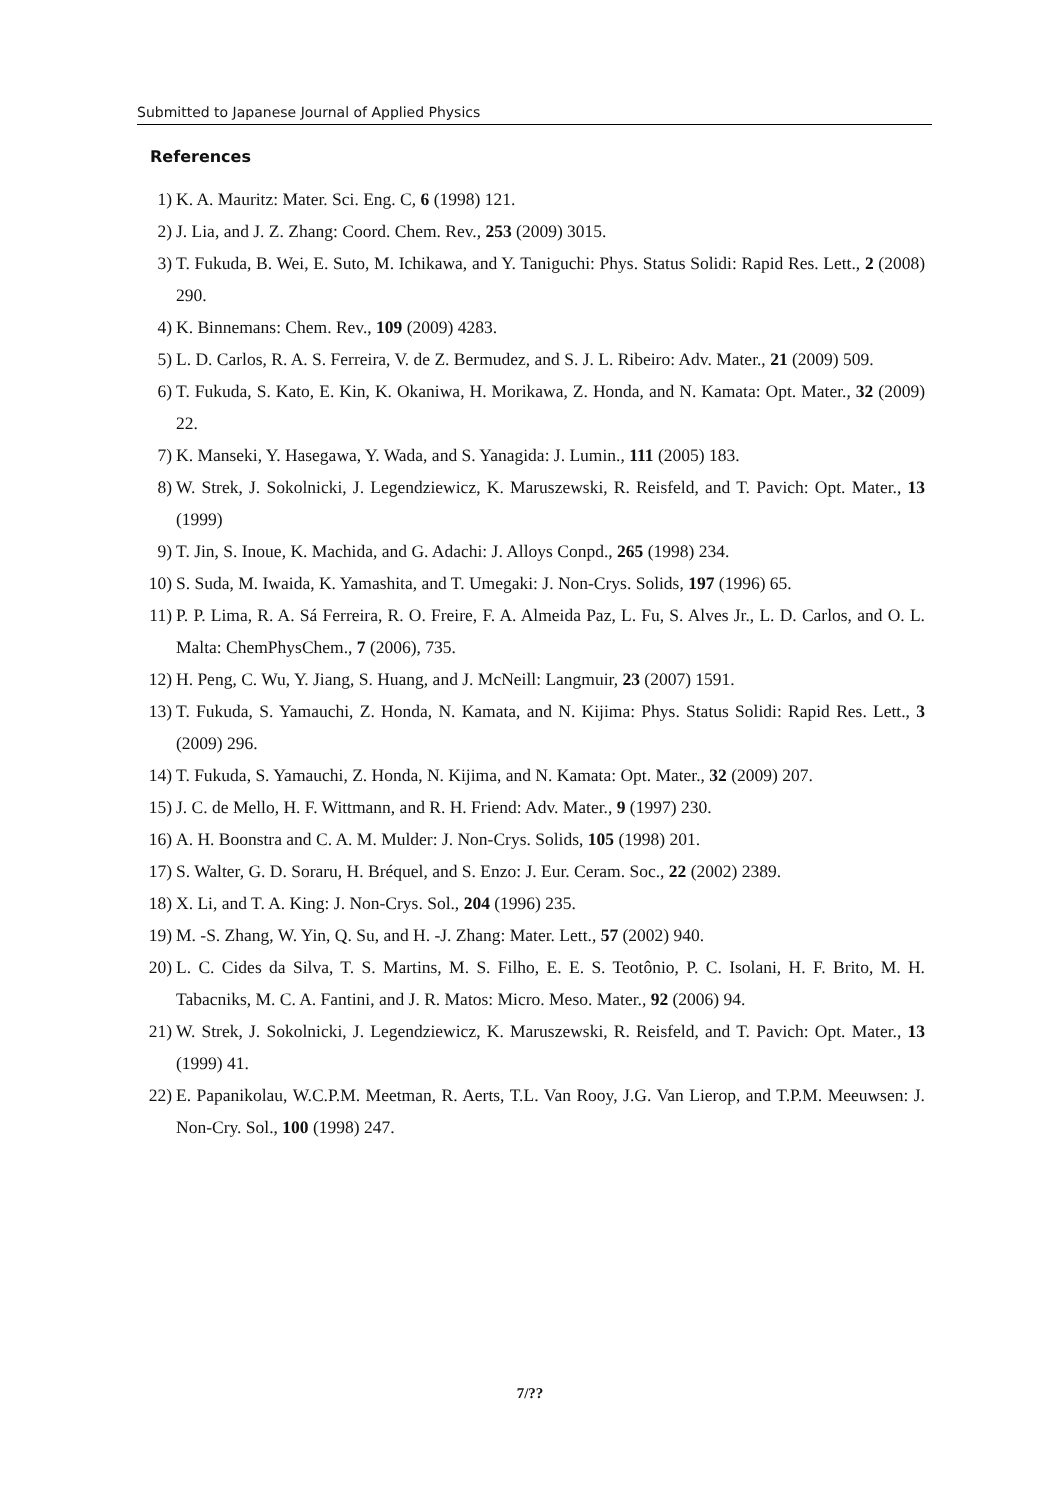Submitted to Japanese Journal of Applied Physics
References
1) K. A. Mauritz: Mater. Sci. Eng. C, 6 (1998) 121.
2) J. Lia, and J. Z. Zhang: Coord. Chem. Rev., 253 (2009) 3015.
3) T. Fukuda, B. Wei, E. Suto, M. Ichikawa, and Y. Taniguchi: Phys. Status Solidi: Rapid Res. Lett., 2 (2008) 290.
4) K. Binnemans: Chem. Rev., 109 (2009) 4283.
5) L. D. Carlos, R. A. S. Ferreira, V. de Z. Bermudez, and S. J. L. Ribeiro: Adv. Mater., 21 (2009) 509.
6) T. Fukuda, S. Kato, E. Kin, K. Okaniwa, H. Morikawa, Z. Honda, and N. Kamata: Opt. Mater., 32 (2009) 22.
7) K. Manseki, Y. Hasegawa, Y. Wada, and S. Yanagida: J. Lumin., 111 (2005) 183.
8) W. Strek, J. Sokolnicki, J. Legendziewicz, K. Maruszewski, R. Reisfeld, and T. Pavich: Opt. Mater., 13 (1999)
9) T. Jin, S. Inoue, K. Machida, and G. Adachi: J. Alloys Conpd., 265 (1998) 234.
10) S. Suda, M. Iwaida, K. Yamashita, and T. Umegaki: J. Non-Crys. Solids, 197 (1996) 65.
11) P. P. Lima, R. A. Sá Ferreira, R. O. Freire, F. A. Almeida Paz, L. Fu, S. Alves Jr., L. D. Carlos, and O. L. Malta: ChemPhysChem., 7 (2006), 735.
12) H. Peng, C. Wu, Y. Jiang, S. Huang, and J. McNeill: Langmuir, 23 (2007) 1591.
13) T. Fukuda, S. Yamauchi, Z. Honda, N. Kamata, and N. Kijima: Phys. Status Solidi: Rapid Res. Lett., 3 (2009) 296.
14) T. Fukuda, S. Yamauchi, Z. Honda, N. Kijima, and N. Kamata: Opt. Mater., 32 (2009) 207.
15) J. C. de Mello, H. F. Wittmann, and R. H. Friend: Adv. Mater., 9 (1997) 230.
16) A. H. Boonstra and C. A. M. Mulder: J. Non-Crys. Solids, 105 (1998) 201.
17) S. Walter, G. D. Soraru, H. Bréquel, and S. Enzo: J. Eur. Ceram. Soc., 22 (2002) 2389.
18) X. Li, and T. A. King: J. Non-Crys. Sol., 204 (1996) 235.
19) M. -S. Zhang, W. Yin, Q. Su, and H. -J. Zhang: Mater. Lett., 57 (2002) 940.
20) L. C. Cides da Silva, T. S. Martins, M. S. Filho, E. E. S. Teotônio, P. C. Isolani, H. F. Brito, M. H. Tabacniks, M. C. A. Fantini, and J. R. Matos: Micro. Meso. Mater., 92 (2006) 94.
21) W. Strek, J. Sokolnicki, J. Legendziewicz, K. Maruszewski, R. Reisfeld, and T. Pavich: Opt. Mater., 13 (1999) 41.
22) E. Papanikolau, W.C.P.M. Meetman, R. Aerts, T.L. Van Rooy, J.G. Van Lierop, and T.P.M. Meeuwsen: J. Non-Cry. Sol., 100 (1998) 247.
7/??